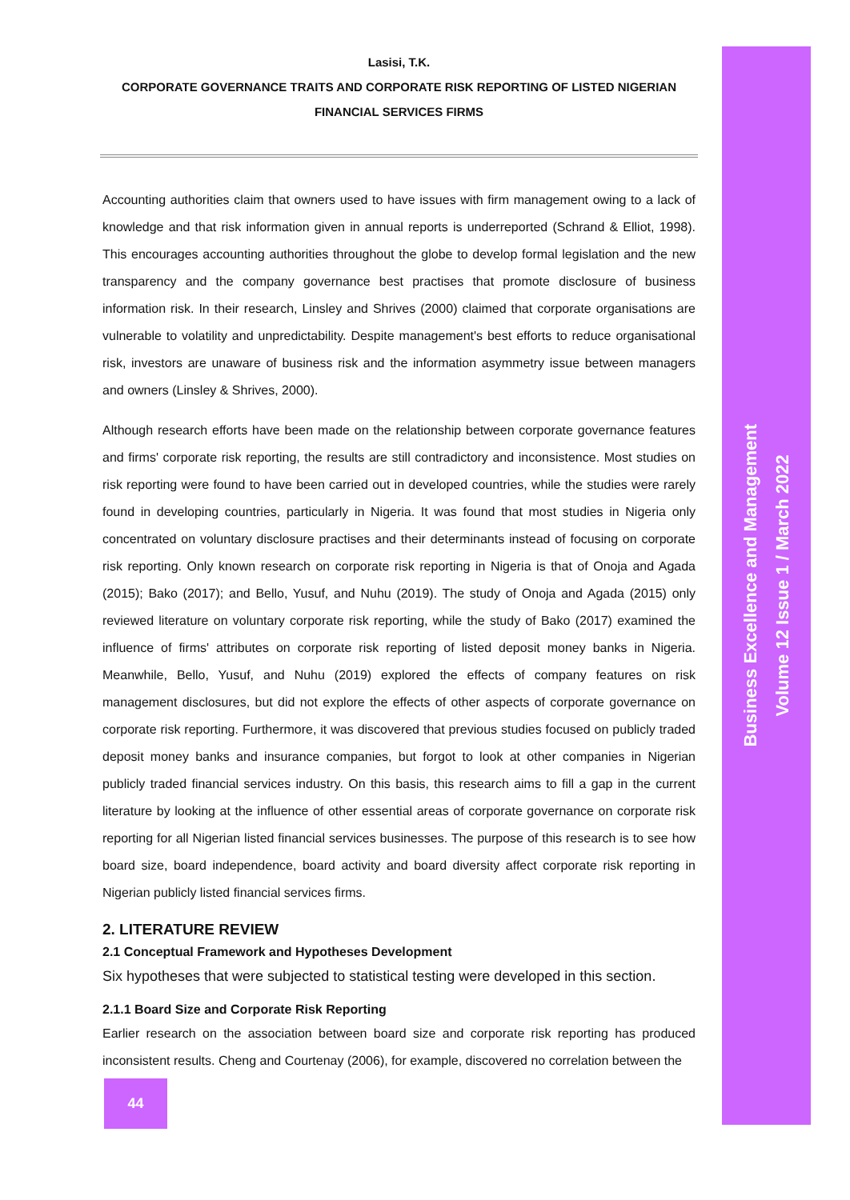Lasisi, T.K.
CORPORATE GOVERNANCE TRAITS AND CORPORATE RISK REPORTING OF LISTED NIGERIAN FINANCIAL SERVICES FIRMS
Accounting authorities claim that owners used to have issues with firm management owing to a lack of knowledge and that risk information given in annual reports is underreported (Schrand & Elliot, 1998). This encourages accounting authorities throughout the globe to develop formal legislation and the new transparency and the company governance best practises that promote disclosure of business information risk. In their research, Linsley and Shrives (2000) claimed that corporate organisations are vulnerable to volatility and unpredictability. Despite management's best efforts to reduce organisational risk, investors are unaware of business risk and the information asymmetry issue between managers and owners (Linsley & Shrives, 2000).
Although research efforts have been made on the relationship between corporate governance features and firms' corporate risk reporting, the results are still contradictory and inconsistence. Most studies on risk reporting were found to have been carried out in developed countries, while the studies were rarely found in developing countries, particularly in Nigeria. It was found that most studies in Nigeria only concentrated on voluntary disclosure practises and their determinants instead of focusing on corporate risk reporting. Only known research on corporate risk reporting in Nigeria is that of Onoja and Agada (2015); Bako (2017); and Bello, Yusuf, and Nuhu (2019). The study of Onoja and Agada (2015) only reviewed literature on voluntary corporate risk reporting, while the study of Bako (2017) examined the influence of firms' attributes on corporate risk reporting of listed deposit money banks in Nigeria. Meanwhile, Bello, Yusuf, and Nuhu (2019) explored the effects of company features on risk management disclosures, but did not explore the effects of other aspects of corporate governance on corporate risk reporting. Furthermore, it was discovered that previous studies focused on publicly traded deposit money banks and insurance companies, but forgot to look at other companies in Nigerian publicly traded financial services industry. On this basis, this research aims to fill a gap in the current literature by looking at the influence of other essential areas of corporate governance on corporate risk reporting for all Nigerian listed financial services businesses. The purpose of this research is to see how board size, board independence, board activity and board diversity affect corporate risk reporting in Nigerian publicly listed financial services firms.
2. LITERATURE REVIEW
2.1 Conceptual Framework and Hypotheses Development
Six hypotheses that were subjected to statistical testing were developed in this section.
2.1.1 Board Size and Corporate Risk Reporting
Earlier research on the association between board size and corporate risk reporting has produced inconsistent results. Cheng and Courtenay (2006), for example, discovered no correlation between the
Business Excellence and Management
Volume 12 Issue 1 / March 2022
44